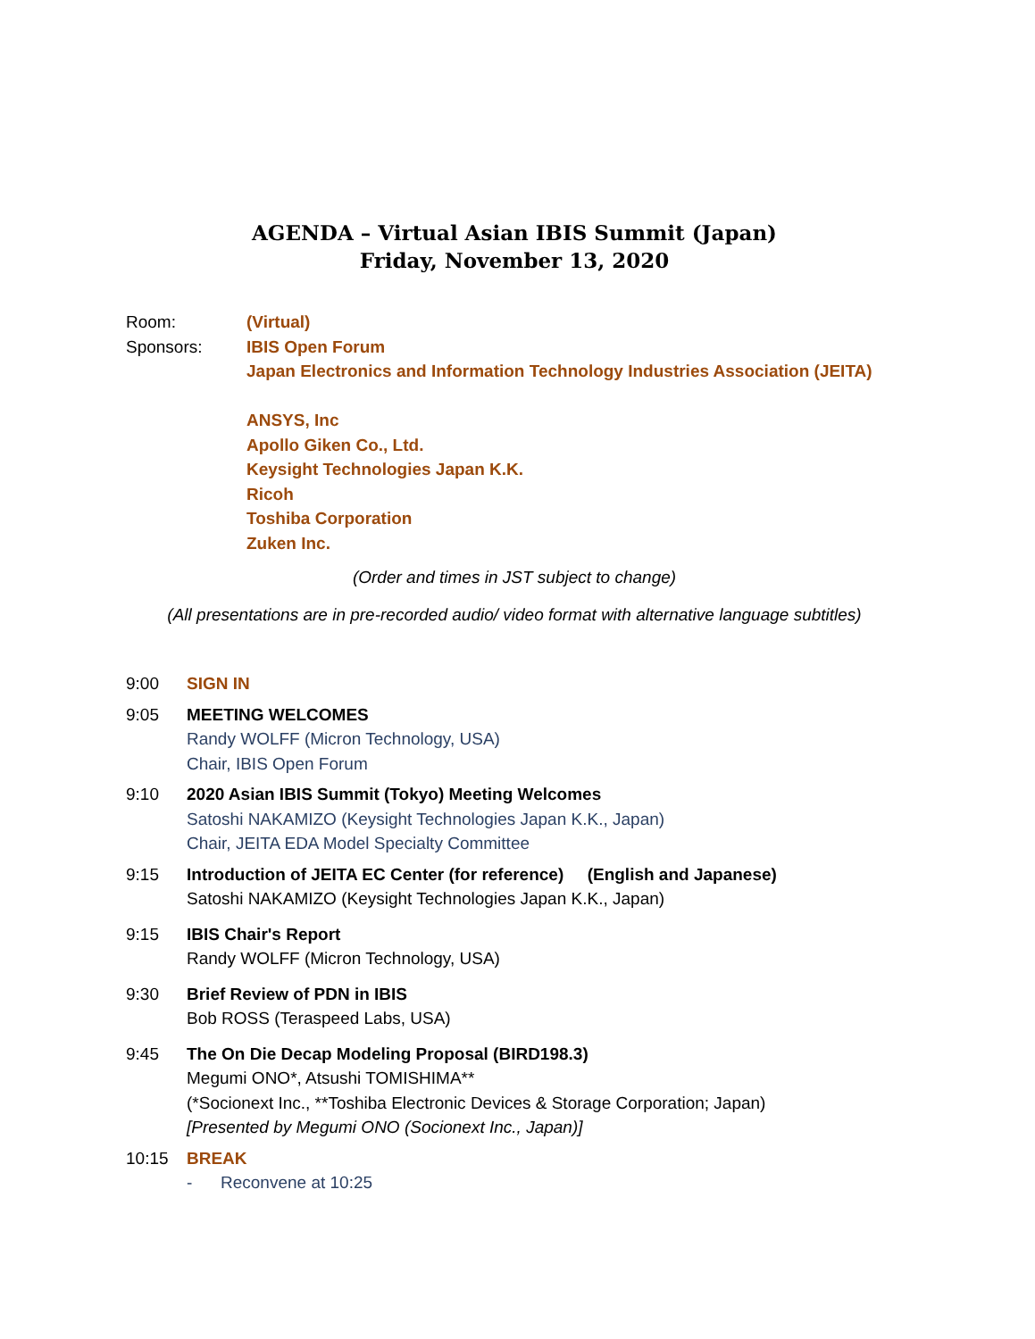AGENDA – Virtual Asian IBIS Summit (Japan)
Friday, November 13, 2020
Room: (Virtual)
Sponsors: IBIS Open Forum
Japan Electronics and Information Technology Industries Association (JEITA)
ANSYS, Inc
Apollo Giken Co., Ltd.
Keysight Technologies Japan K.K.
Ricoh
Toshiba Corporation
Zuken Inc.
(Order and times in JST subject to change)
(All presentations are in pre-recorded audio/ video format with alternative language subtitles)
9:00 SIGN IN
9:05 MEETING WELCOMES
Randy WOLFF (Micron Technology, USA)
Chair, IBIS Open Forum
9:10 2020 Asian IBIS Summit (Tokyo) Meeting Welcomes
Satoshi NAKAMIZO (Keysight Technologies Japan K.K., Japan)
Chair, JEITA EDA Model Specialty Committee
9:15 Introduction of JEITA EC Center (for reference) (English and Japanese)
Satoshi NAKAMIZO (Keysight Technologies Japan K.K., Japan)
9:15 IBIS Chair's Report
Randy WOLFF (Micron Technology, USA)
9:30 Brief Review of PDN in IBIS
Bob ROSS (Teraspeed Labs, USA)
9:45 The On Die Decap Modeling Proposal (BIRD198.3)
Megumi ONO*, Atsushi TOMISHIMA**
(*Socionext Inc., **Toshiba Electronic Devices & Storage Corporation; Japan)
[Presented by Megumi ONO (Socionext Inc., Japan)]
10:15 BREAK
- Reconvene at 10:25